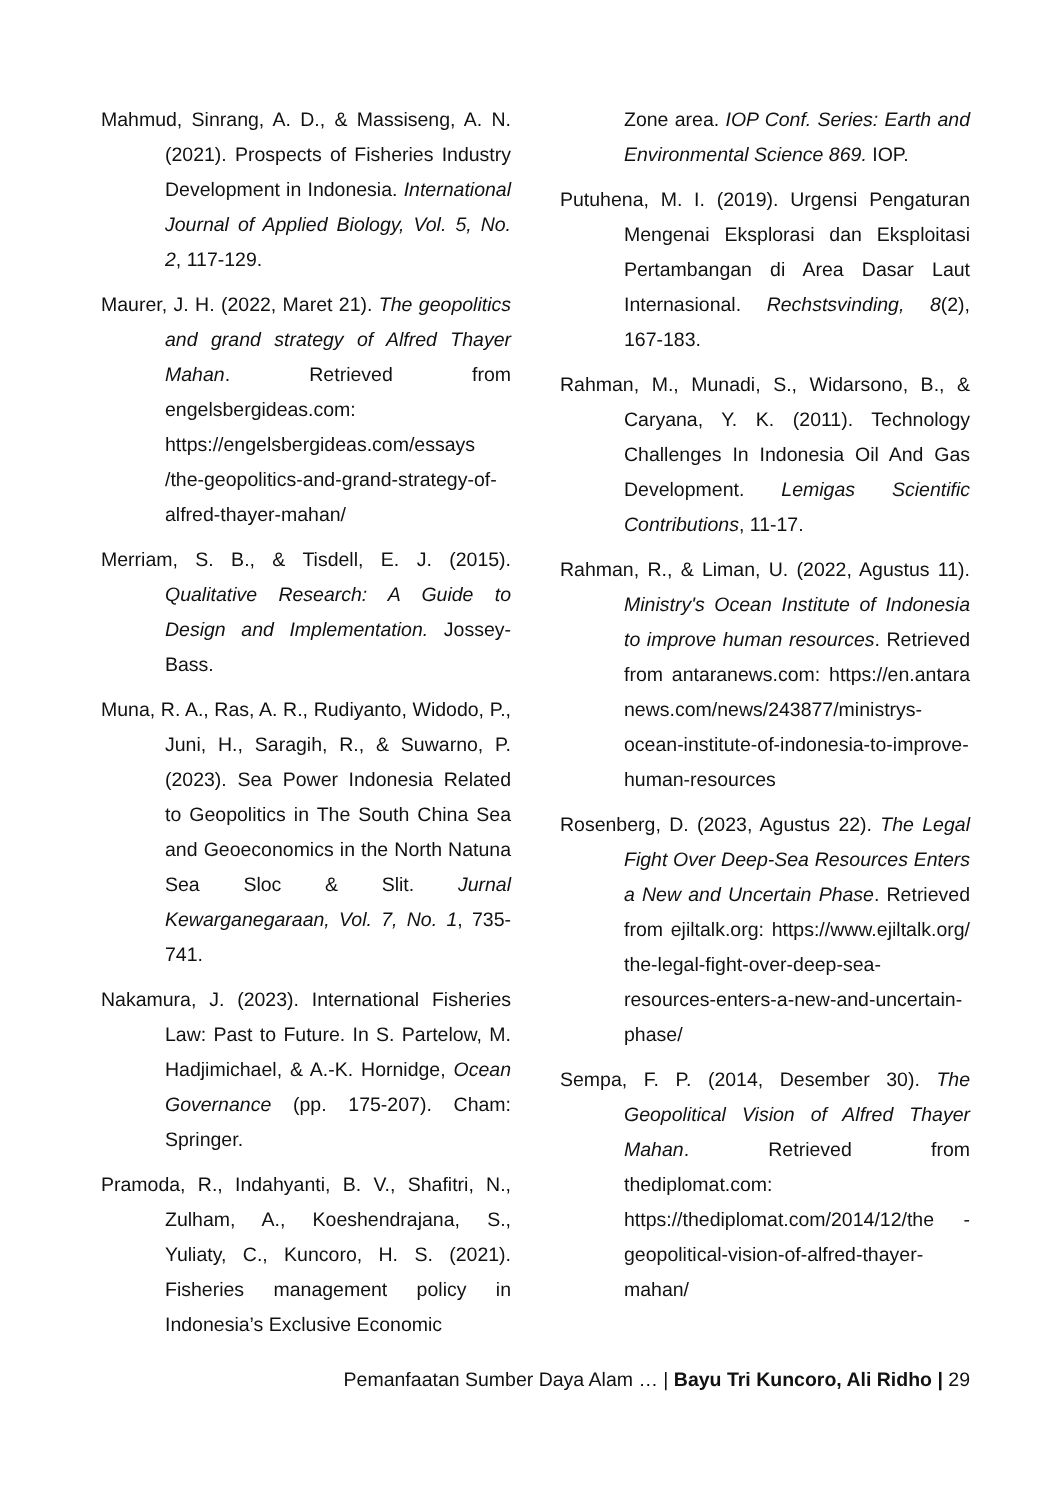Mahmud, Sinrang, A. D., & Massiseng, A. N. (2021). Prospects of Fisheries Industry Development in Indonesia. International Journal of Applied Biology, Vol. 5, No. 2, 117-129.
Maurer, J. H. (2022, Maret 21). The geopolitics and grand strategy of Alfred Thayer Mahan. Retrieved from engelsbergideas.com: https://engelsbergideas.com/essays /the-geopolitics-and-grand-strategy-of-alfred-thayer-mahan/
Merriam, S. B., & Tisdell, E. J. (2015). Qualitative Research: A Guide to Design and Implementation. Jossey-Bass.
Muna, R. A., Ras, A. R., Rudiyanto, Widodo, P., Juni, H., Saragih, R., & Suwarno, P. (2023). Sea Power Indonesia Related to Geopolitics in The South China Sea and Geoeconomics in the North Natuna Sea Sloc & Slit. Jurnal Kewarganegaraan, Vol. 7, No. 1, 735-741.
Nakamura, J. (2023). International Fisheries Law: Past to Future. In S. Partelow, M. Hadjimichael, & A.-K. Hornidge, Ocean Governance (pp. 175-207). Cham: Springer.
Pramoda, R., Indahyanti, B. V., Shafitri, N., Zulham, A., Koeshendrajana, S., Yuliaty, C., Kuncoro, H. S. (2021). Fisheries management policy in Indonesia’s Exclusive Economic
Zone area. IOP Conf. Series: Earth and Environmental Science 869. IOP.
Putuhena, M. I. (2019). Urgensi Pengaturan Mengenai Eksplorasi dan Eksploitasi Pertambangan di Area Dasar Laut Internasional. Rechstsvinding, 8(2), 167-183.
Rahman, M., Munadi, S., Widarsono, B., & Caryana, Y. K. (2011). Technology Challenges In Indonesia Oil And Gas Development. Lemigas Scientific Contributions, 11-17.
Rahman, R., & Liman, U. (2022, Agustus 11). Ministry's Ocean Institute of Indonesia to improve human resources. Retrieved from antaranews.com: https://en.antara news.com/news/243877/ministrys-ocean-institute-of-indonesia-to-improve-human-resources
Rosenberg, D. (2023, Agustus 22). The Legal Fight Over Deep-Sea Resources Enters a New and Uncertain Phase. Retrieved from ejiltalk.org: https://www.ejiltalk.org/ the-legal-fight-over-deep-sea-resources-enters-a-new-and-uncertain-phase/
Sempa, F. P. (2014, Desember 30). The Geopolitical Vision of Alfred Thayer Mahan. Retrieved from thediplomat.com: https://thediplomat.com/2014/12/the -geopolitical-vision-of-alfred-thayer-mahan/
Pemanfaatan Sumber Daya Alam … | Bayu Tri Kuncoro, Ali Ridho | 29